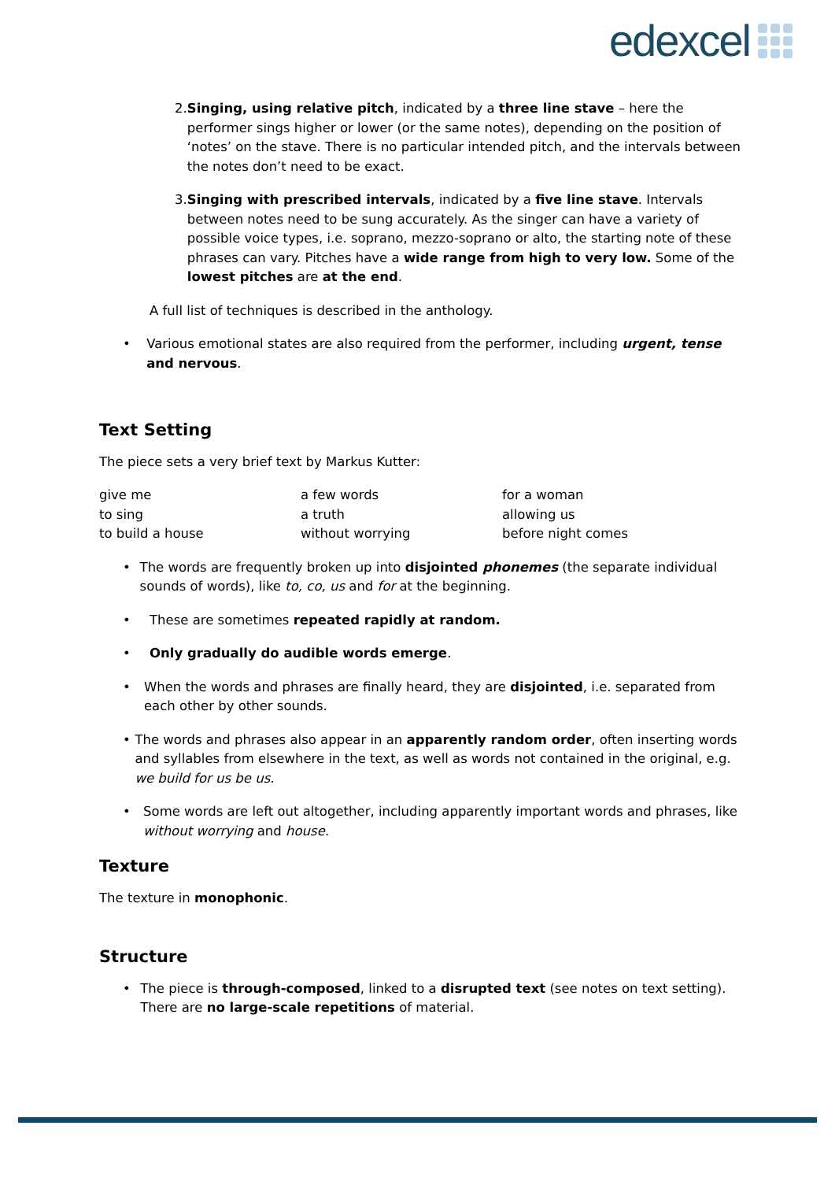edexcel
2. Singing, using relative pitch, indicated by a three line stave – here the performer sings higher or lower (or the same notes), depending on the position of ‘notes’ on the stave. There is no particular intended pitch, and the intervals between the notes don’t need to be exact.
3. Singing with prescribed intervals, indicated by a five line stave. Intervals between notes need to be sung accurately. As the singer can have a variety of possible voice types, i.e. soprano, mezzo-soprano or alto, the starting note of these phrases can vary. Pitches have a wide range from high to very low. Some of the lowest pitches are at the end.
A full list of techniques is described in the anthology.
• Various emotional states are also required from the performer, including urgent, tense and nervous.
Text Setting
The piece sets a very brief text by Markus Kutter:
give me
a few words
for a woman
to sing
a truth
allowing us
to build a house
without worrying
before night comes
• The words are frequently broken up into disjointed phonemes (the separate individual sounds of words), like to, co, us and for at the beginning.
• These are sometimes repeated rapidly at random.
• Only gradually do audible words emerge.
• When the words and phrases are finally heard, they are disjointed, i.e. separated from each other by other sounds.
• The words and phrases also appear in an apparently random order, often inserting words and syllables from elsewhere in the text, as well as words not contained in the original, e.g. we build for us be us.
• Some words are left out altogether, including apparently important words and phrases, like without worrying and house.
Texture
The texture in monophonic.
Structure
• The piece is through-composed, linked to a disrupted text (see notes on text setting). There are no large-scale repetitions of material.